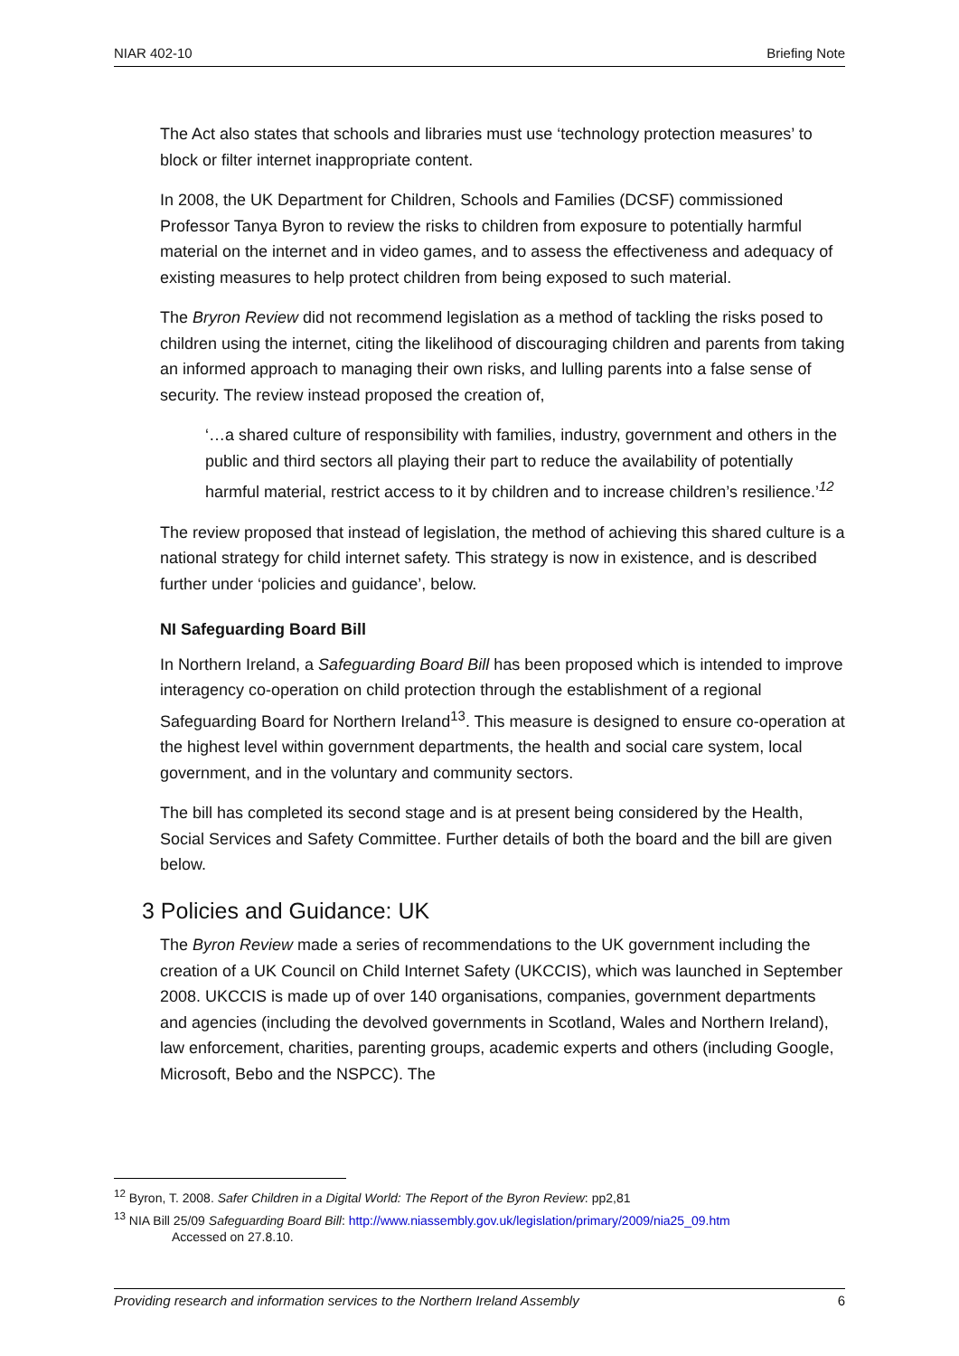NIAR 402-10 Briefing Note
The Act also states that schools and libraries must use ‘technology protection measures’ to block or filter internet inappropriate content.
In 2008, the UK Department for Children, Schools and Families (DCSF) commissioned Professor Tanya Byron to review the risks to children from exposure to potentially harmful material on the internet and in video games, and to assess the effectiveness and adequacy of existing measures to help protect children from being exposed to such material.
The Bryron Review did not recommend legislation as a method of tackling the risks posed to children using the internet, citing the likelihood of discouraging children and parents from taking an informed approach to managing their own risks, and lulling parents into a false sense of security. The review instead proposed the creation of,
‘…a shared culture of responsibility with families, industry, government and others in the public and third sectors all playing their part to reduce the availability of potentially harmful material, restrict access to it by children and to increase children’s resilience.’<sup>12</sup>
The review proposed that instead of legislation, the method of achieving this shared culture is a national strategy for child internet safety. This strategy is now in existence, and is described further under ‘policies and guidance’, below.
NI Safeguarding Board Bill
In Northern Ireland, a Safeguarding Board Bill has been proposed which is intended to improve interagency co-operation on child protection through the establishment of a regional Safeguarding Board for Northern Ireland<sup>13</sup>. This measure is designed to ensure co-operation at the highest level within government departments, the health and social care system, local government, and in the voluntary and community sectors.
The bill has completed its second stage and is at present being considered by the Health, Social Services and Safety Committee. Further details of both the board and the bill are given below.
3 Policies and Guidance: UK
The Byron Review made a series of recommendations to the UK government including the creation of a UK Council on Child Internet Safety (UKCCIS), which was launched in September 2008. UKCCIS is made up of over 140 organisations, companies, government departments and agencies (including the devolved governments in Scotland, Wales and Northern Ireland), law enforcement, charities, parenting groups, academic experts and others (including Google, Microsoft, Bebo and the NSPCC). The
<sup>12</sup> Byron, T. 2008. Safer Children in a Digital World: The Report of the Byron Review: pp2,81
<sup>13</sup> NIA Bill 25/09 Safeguarding Board Bill: http://www.niassembly.gov.uk/legislation/primary/2009/nia25_09.htm
Accessed on 27.8.10.
Providing research and information services to the Northern Ireland Assembly 6